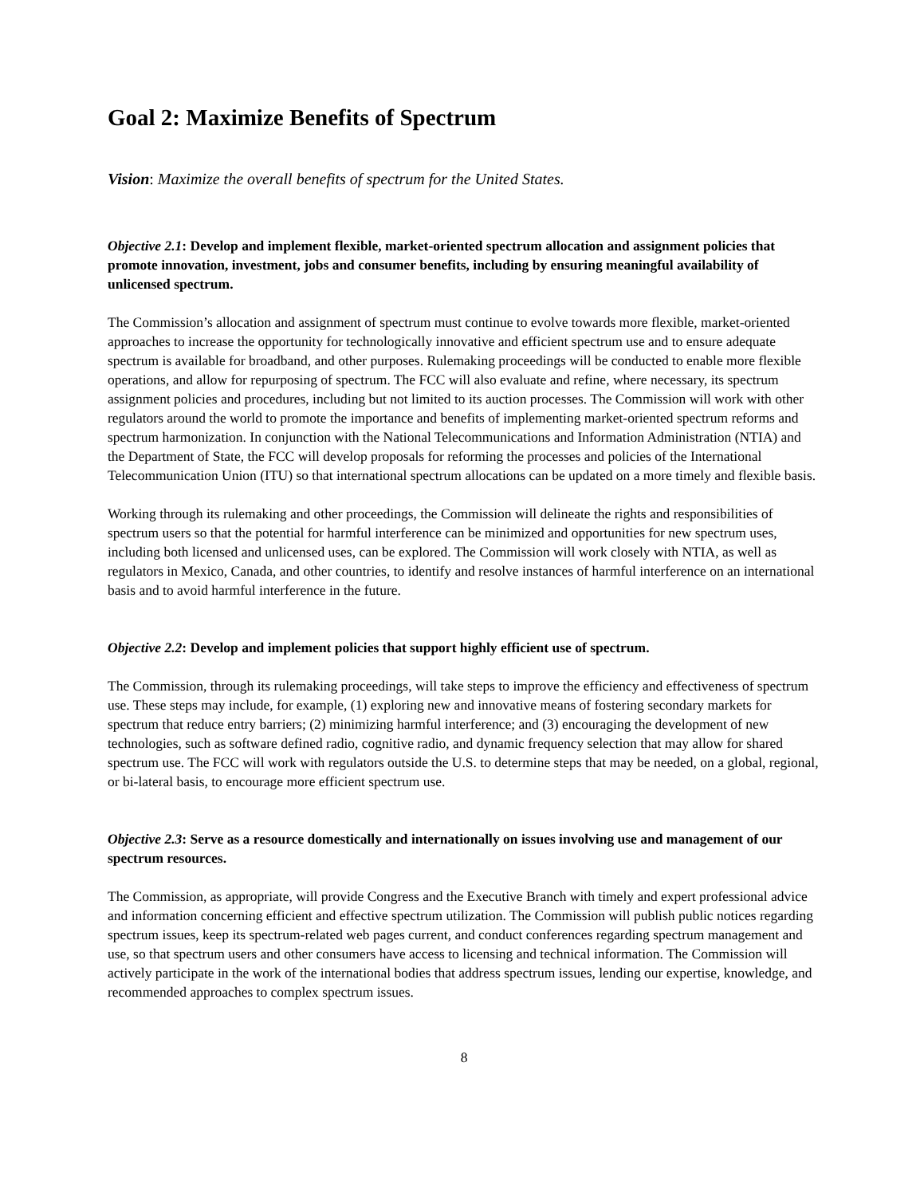Goal 2: Maximize Benefits of Spectrum
Vision: Maximize the overall benefits of spectrum for the United States.
Objective 2.1: Develop and implement flexible, market-oriented spectrum allocation and assignment policies that promote innovation, investment, jobs and consumer benefits, including by ensuring meaningful availability of unlicensed spectrum.
The Commission’s allocation and assignment of spectrum must continue to evolve towards more flexible, market-oriented approaches to increase the opportunity for technologically innovative and efficient spectrum use and to ensure adequate spectrum is available for broadband, and other purposes. Rulemaking proceedings will be conducted to enable more flexible operations, and allow for repurposing of spectrum. The FCC will also evaluate and refine, where necessary, its spectrum assignment policies and procedures, including but not limited to its auction processes. The Commission will work with other regulators around the world to promote the importance and benefits of implementing market-oriented spectrum reforms and spectrum harmonization. In conjunction with the National Telecommunications and Information Administration (NTIA) and the Department of State, the FCC will develop proposals for reforming the processes and policies of the International Telecommunication Union (ITU) so that international spectrum allocations can be updated on a more timely and flexible basis.
Working through its rulemaking and other proceedings, the Commission will delineate the rights and responsibilities of spectrum users so that the potential for harmful interference can be minimized and opportunities for new spectrum uses, including both licensed and unlicensed uses, can be explored. The Commission will work closely with NTIA, as well as regulators in Mexico, Canada, and other countries, to identify and resolve instances of harmful interference on an international basis and to avoid harmful interference in the future.
Objective 2.2: Develop and implement policies that support highly efficient use of spectrum.
The Commission, through its rulemaking proceedings, will take steps to improve the efficiency and effectiveness of spectrum use. These steps may include, for example, (1) exploring new and innovative means of fostering secondary markets for spectrum that reduce entry barriers; (2) minimizing harmful interference; and (3) encouraging the development of new technologies, such as software defined radio, cognitive radio, and dynamic frequency selection that may allow for shared spectrum use. The FCC will work with regulators outside the U.S. to determine steps that may be needed, on a global, regional, or bi-lateral basis, to encourage more efficient spectrum use.
Objective 2.3: Serve as a resource domestically and internationally on issues involving use and management of our spectrum resources.
The Commission, as appropriate, will provide Congress and the Executive Branch with timely and expert professional advice and information concerning efficient and effective spectrum utilization. The Commission will publish public notices regarding spectrum issues, keep its spectrum-related web pages current, and conduct conferences regarding spectrum management and use, so that spectrum users and other consumers have access to licensing and technical information. The Commission will actively participate in the work of the international bodies that address spectrum issues, lending our expertise, knowledge, and recommended approaches to complex spectrum issues.
8